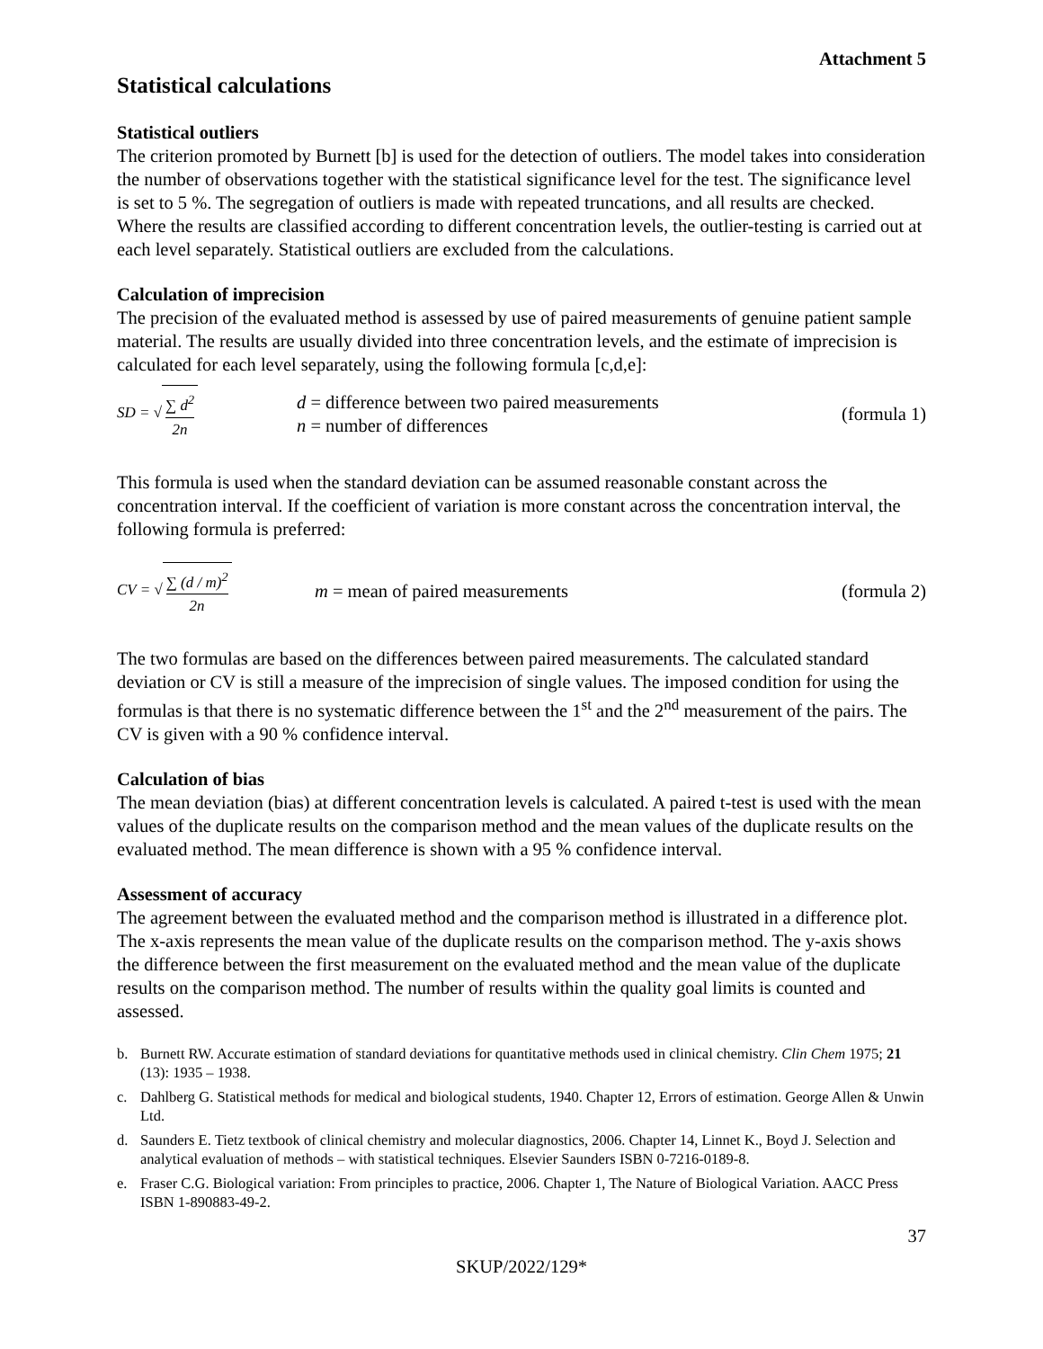Attachment 5
Statistical calculations
Statistical outliers
The criterion promoted by Burnett [b] is used for the detection of outliers. The model takes into consideration the number of observations together with the statistical significance level for the test. The significance level is set to 5 %. The segregation of outliers is made with repeated truncations, and all results are checked. Where the results are classified according to different concentration levels, the outlier-testing is carried out at each level separately. Statistical outliers are excluded from the calculations.
Calculation of imprecision
The precision of the evaluated method is assessed by use of paired measurements of genuine patient sample material. The results are usually divided into three concentration levels, and the estimate of imprecision is calculated for each level separately, using the following formula [c,d,e]:
SD = √ ∑ d<sup>2</sup> 2n
d = difference between two paired measurements
n = number of differences
(formula 1)
This formula is used when the standard deviation can be assumed reasonable constant across the concentration interval. If the coefficient of variation is more constant across the concentration interval, the following formula is preferred:
CV = √ ∑ (d / m)<sup>2</sup> 2n
m = mean of paired measurements
(formula 2)
The two formulas are based on the differences between paired measurements. The calculated standard deviation or CV is still a measure of the imprecision of single values. The imposed condition for using the formulas is that there is no systematic difference between the 1<sup>st</sup> and the 2<sup>nd</sup> measurement of the pairs. The CV is given with a 90 % confidence interval.
Calculation of bias
The mean deviation (bias) at different concentration levels is calculated. A paired t-test is used with the mean values of the duplicate results on the comparison method and the mean values of the duplicate results on the evaluated method. The mean difference is shown with a 95 % confidence interval.
Assessment of accuracy
The agreement between the evaluated method and the comparison method is illustrated in a difference plot. The x-axis represents the mean value of the duplicate results on the comparison method. The y-axis shows the difference between the first measurement on the evaluated method and the mean value of the duplicate results on the comparison method. The number of results within the quality goal limits is counted and assessed.
b. Burnett RW. Accurate estimation of standard deviations for quantitative methods used in clinical chemistry. Clin Chem 1975; 21 (13): 1935 – 1938.
c. Dahlberg G. Statistical methods for medical and biological students, 1940. Chapter 12, Errors of estimation. George Allen & Unwin Ltd.
d. Saunders E. Tietz textbook of clinical chemistry and molecular diagnostics, 2006. Chapter 14, Linnet K., Boyd J. Selection and analytical evaluation of methods – with statistical techniques. Elsevier Saunders ISBN 0-7216-0189-8.
e. Fraser C.G. Biological variation: From principles to practice, 2006. Chapter 1, The Nature of Biological Variation. AACC Press ISBN 1-890883-49-2.
37
SKUP/2022/129*